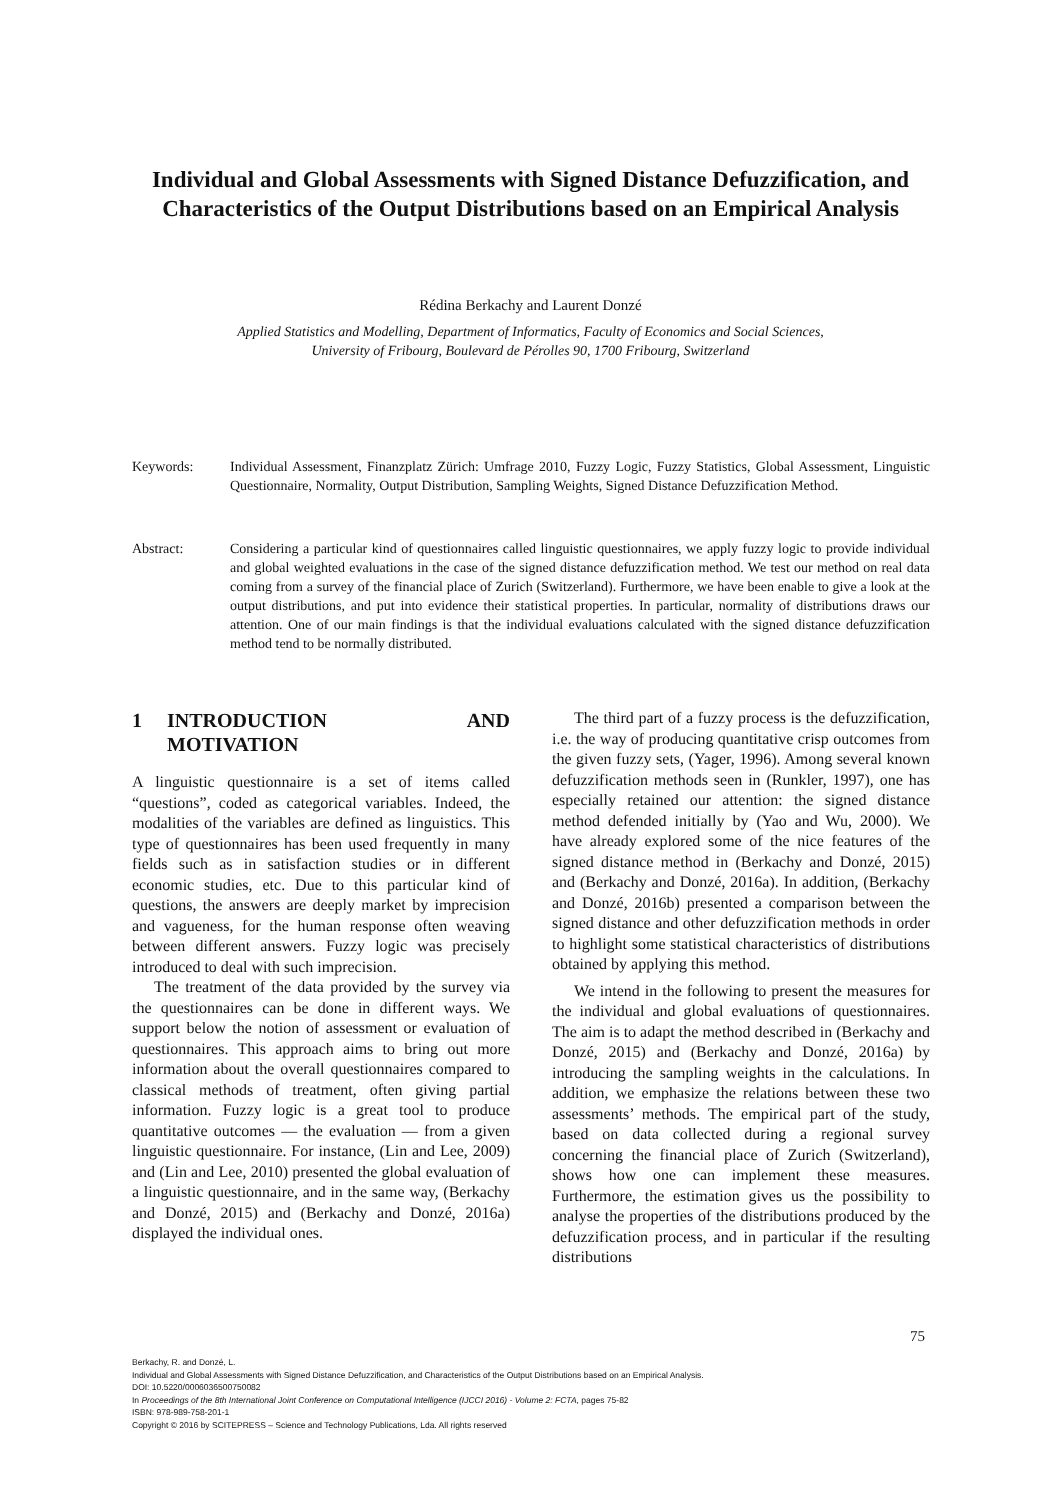Individual and Global Assessments with Signed Distance Defuzzification, and Characteristics of the Output Distributions based on an Empirical Analysis
Rédina Berkachy and Laurent Donzé
Applied Statistics and Modelling, Department of Informatics, Faculty of Economics and Social Sciences,
University of Fribourg, Boulevard de Pérolles 90, 1700 Fribourg, Switzerland
Keywords: Individual Assessment, Finanzplatz Zürich: Umfrage 2010, Fuzzy Logic, Fuzzy Statistics, Global Assessment, Linguistic Questionnaire, Normality, Output Distribution, Sampling Weights, Signed Distance Defuzzification Method.
Abstract: Considering a particular kind of questionnaires called linguistic questionnaires, we apply fuzzy logic to provide individual and global weighted evaluations in the case of the signed distance defuzzification method. We test our method on real data coming from a survey of the financial place of Zurich (Switzerland). Furthermore, we have been enable to give a look at the output distributions, and put into evidence their statistical properties. In particular, normality of distributions draws our attention. One of our main findings is that the individual evaluations calculated with the signed distance defuzzification method tend to be normally distributed.
1 INTRODUCTION AND MOTIVATION
A linguistic questionnaire is a set of items called “questions”, coded as categorical variables. Indeed, the modalities of the variables are defined as linguistics. This type of questionnaires has been used frequently in many fields such as in satisfaction studies or in different economic studies, etc. Due to this particular kind of questions, the answers are deeply market by imprecision and vagueness, for the human response often weaving between different answers. Fuzzy logic was precisely introduced to deal with such imprecision.
The treatment of the data provided by the survey via the questionnaires can be done in different ways. We support below the notion of assessment or evaluation of questionnaires. This approach aims to bring out more information about the overall questionnaires compared to classical methods of treatment, often giving partial information. Fuzzy logic is a great tool to produce quantitative outcomes — the evaluation — from a given linguistic questionnaire. For instance, (Lin and Lee, 2009) and (Lin and Lee, 2010) presented the global evaluation of a linguistic questionnaire, and in the same way, (Berkachy and Donzé, 2015) and (Berkachy and Donzé, 2016a) displayed the individual ones.
The third part of a fuzzy process is the defuzzification, i.e. the way of producing quantitative crisp outcomes from the given fuzzy sets, (Yager, 1996). Among several known defuzzification methods seen in (Runkler, 1997), one has especially retained our attention: the signed distance method defended initially by (Yao and Wu, 2000). We have already explored some of the nice features of the signed distance method in (Berkachy and Donzé, 2015) and (Berkachy and Donzé, 2016a). In addition, (Berkachy and Donzé, 2016b) presented a comparison between the signed distance and other defuzzification methods in order to highlight some statistical characteristics of distributions obtained by applying this method.
We intend in the following to present the measures for the individual and global evaluations of questionnaires. The aim is to adapt the method described in (Berkachy and Donzé, 2015) and (Berkachy and Donzé, 2016a) by introducing the sampling weights in the calculations. In addition, we emphasize the relations between these two assessments’ methods. The empirical part of the study, based on data collected during a regional survey concerning the financial place of Zurich (Switzerland), shows how one can implement these measures. Furthermore, the estimation gives us the possibility to analyse the properties of the distributions produced by the defuzzification process, and in particular if the resulting distributions
75
Berkachy, R. and Donzé, L.
Individual and Global Assessments with Signed Distance Defuzzification, and Characteristics of the Output Distributions based on an Empirical Analysis.
DOI: 10.5220/0006036500750082
In Proceedings of the 8th International Joint Conference on Computational Intelligence (IJCCI 2016) - Volume 2: FCTA, pages 75-82
ISBN: 978-989-758-201-1
Copyright © 2016 by SCITEPRESS – Science and Technology Publications, Lda. All rights reserved